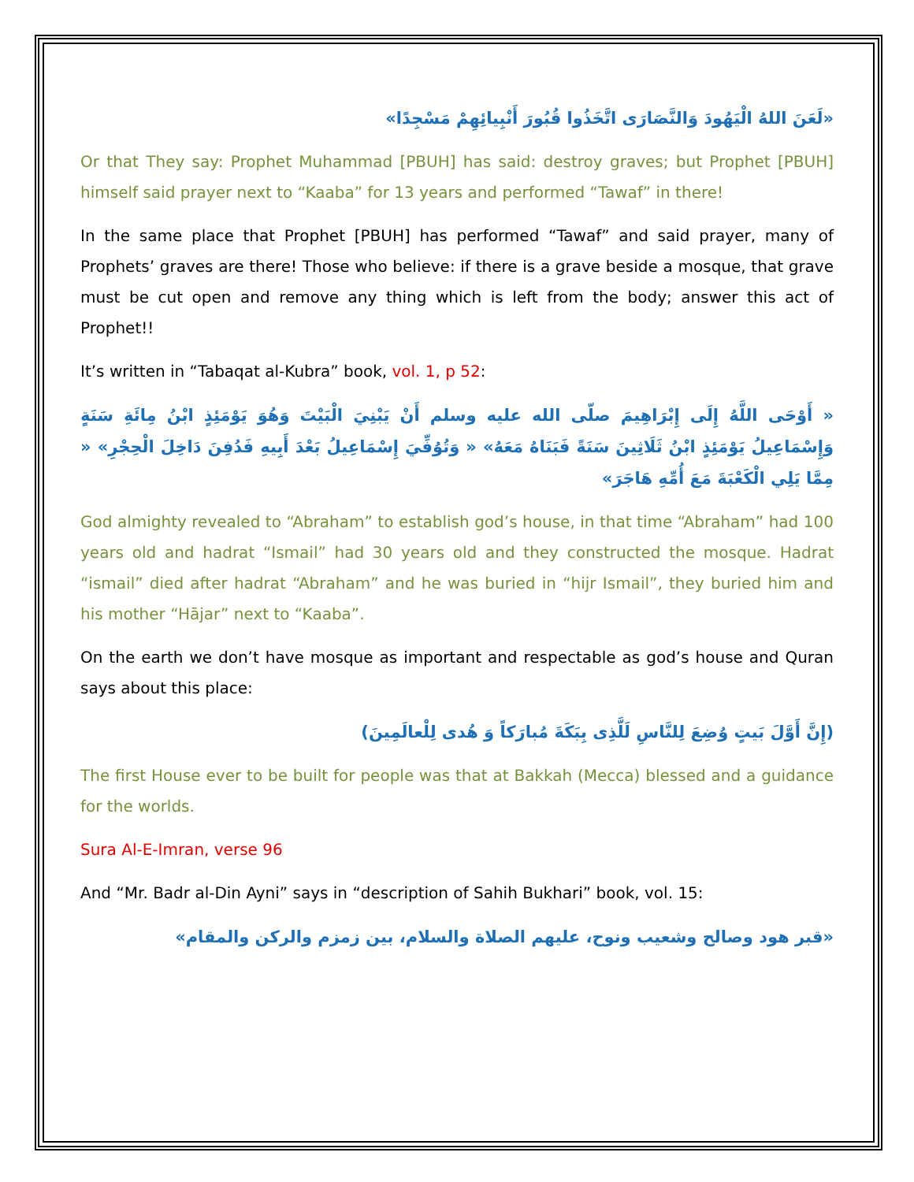«لَعَنَ اللهُ الْيَهُودَ وَالنَّصَارَى اتَّخَذُوا قُبُورَ أَنْبِيائِهِمْ مَسْجِدًا»
Or that They say: Prophet Muhammad [PBUH] has said: destroy graves; but Prophet [PBUH] himself said prayer next to “Kaaba” for 13 years and performed “Tawaf” in there!
In the same place that Prophet [PBUH] has performed “Tawaf” and said prayer, many of Prophets’ graves are there! Those who believe: if there is a grave beside a mosque, that grave must be cut open and remove any thing which is left from the body; answer this act of Prophet!!
It’s written in “Tabaqat al-Kubra” book, vol. 1, p 52:
« أَوْحَى اللَّهُ إِلَى إِبْرَاهِيمَ صلّى الله عليه وسلم أَنْ يَبْنِيَ الْبَيْتَ وَهُوَ يَوْمَئِذٍ ابْنُ مِائَةِ سَنَةٍ وَإِسْمَاعِيلُ يَوْمَئِذٍ ابْنُ ثَلَاثِينَ سَنَةً فَبَنَاهُ مَعَهُ» « وَتُوُفِّيَ إِسْمَاعِيلُ بَعْدَ أَبِيهِ فَدُفِنَ دَاخِلَ الْحِجْرِ» « مِمَّا يَلِي الْكَعْبَةَ مَعَ أُمِّهِ هَاجَرَ»
God almighty revealed to “Abraham” to establish god’s house, in that time “Abraham” had 100 years old and hadrat “Ismail” had 30 years old and they constructed the mosque. Hadrat “ismail” died after hadrat “Abraham” and he was buried in “hijr Ismail”, they buried him and his mother “Hājar” next to “Kaaba”.
On the earth we don’t have mosque as important and respectable as god’s house and Quran says about this place:
(إِنَّ أَوَّلَ بَيتٍ وُضِعَ لِلنَّاسِ لَلَّذِى بِبَكَةَ مُبارَكاً وَ هُدى لِلْعالَمِينَ)
The first House ever to be built for people was that at Bakkah (Mecca) blessed and a guidance for the worlds.
Sura Al-E-Imran, verse 96
And “Mr. Badr al-Din Ayni” says in “description of Sahih Bukhari” book, vol. 15:
«قبر هود وصالح وشعيب ونوح، عليهم الصلاة والسلام، بين زمزم والركن والمقام»